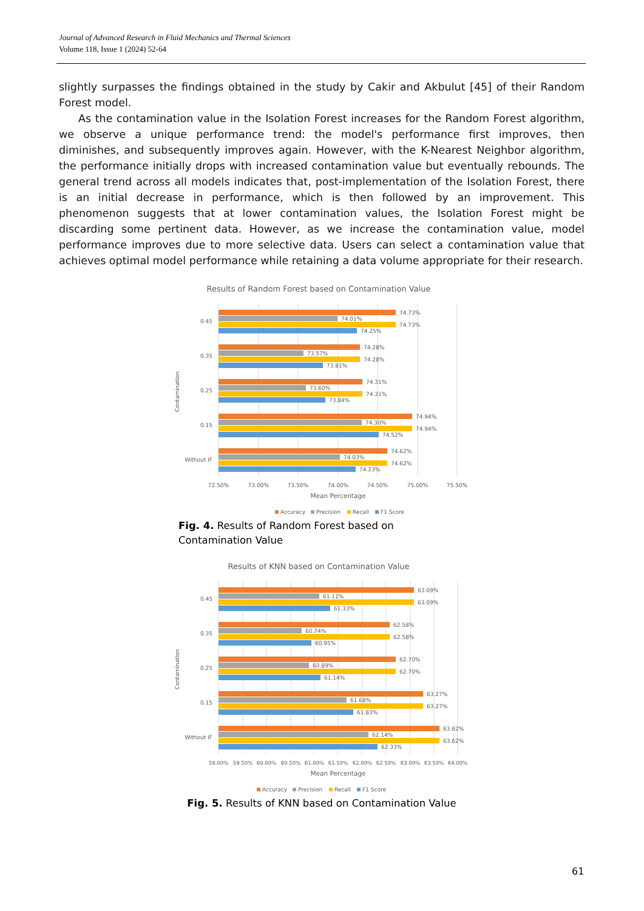Journal of Advanced Research in Fluid Mechanics and Thermal Sciences
Volume 118, Issue 1 (2024) 52-64
slightly surpasses the findings obtained in the study by Cakir and Akbulut [45] of their Random Forest model.
As the contamination value in the Isolation Forest increases for the Random Forest algorithm, we observe a unique performance trend: the model's performance first improves, then diminishes, and subsequently improves again. However, with the K-Nearest Neighbor algorithm, the performance initially drops with increased contamination value but eventually rebounds. The general trend across all models indicates that, post-implementation of the Isolation Forest, there is an initial decrease in performance, which is then followed by an improvement. This phenomenon suggests that at lower contamination values, the Isolation Forest might be discarding some pertinent data. However, as we increase the contamination value, model performance improves due to more selective data. Users can select a contamination value that achieves optimal model performance while retaining a data volume appropriate for their research.
Results of Random Forest based on Contamination Value
Contamination
0.45
0.35
0.25
0.15
Without IF
74.73%
74.01%
74.73%
74.25%
74.28%
73.57%
74.28%
73.81%
74.31%
73.60%
74.31%
73.84%
74.94%
74.30%
74.94%
74.52%
74.62%
74.03%
74.62%
74.23%
72.50%
73.00%
73.50%
74.00%
74.50%
75.00%
75.50%
Mean Percentage
Accuracy
Precision
Recall
F1 Score
Fig. 4. Results of Random Forest based on Contamination Value
Results of KNN based on Contamination Value
Contamination
0.45
0.35
0.25
0.15
Without IF
63.09%
61.11%
63.09%
61.33%
62.58%
60.74%
62.58%
60.95%
62.70%
60.89%
62.70%
61.14%
63.27%
61.68%
63.27%
61.83%
63.62%
62.14%
63.62%
62.33%
59.00%
59.50%
60.00%
60.50%
61.00%
61.50%
62.00%
62.50%
63.00%
63.50%
64.00%
Mean Percentage
Accuracy
Precision
Recall
F1 Score
Fig. 5. Results of KNN based on Contamination Value
61